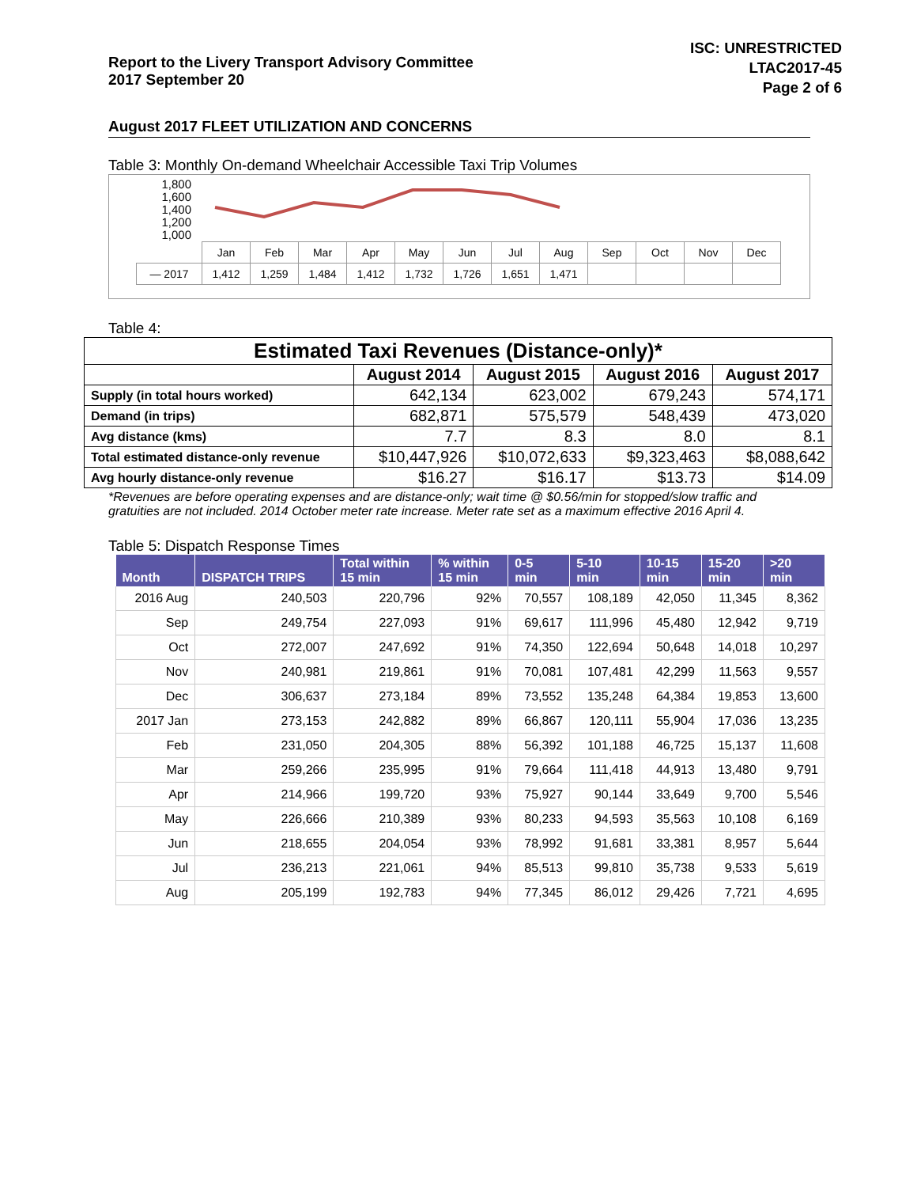Report to the Livery Transport Advisory Committee
2017 September 20
ISC: UNRESTRICTED
LTAC2017-45
Page 2 of 6
August 2017 FLEET UTILIZATION AND CONCERNS
Table 3: Monthly On-demand Wheelchair Accessible Taxi Trip Volumes
1,800
1,600
1,400
1,200
1,000
| | Jan | Feb | Mar | Apr | May | Jun | Jul | Aug | Sep | Oct | Nov | Dec |
| — 2017 | 1,412 | 1,259 | 1,484 | 1,412 | 1,732 | 1,726 | 1,651 | 1,471 | | | | |
Table 4:
| Estimated Taxi Revenues (Distance-only)* | | | | |
| --- | --- | --- | --- | --- |
| | August 2014 | August 2015 | August 2016 | August 2017 |
| Supply (in total hours worked) | 642,134 | 623,002 | 679,243 | 574,171 |
| Demand (in trips) | 682,871 | 575,579 | 548,439 | 473,020 |
| Avg distance (kms) | 7.7 | 8.3 | 8.0 | 8.1 |
| Total estimated distance-only revenue | $10,447,926 | $10,072,633 | $9,323,463 | $8,088,642 |
| Avg hourly distance-only revenue | $16.27 | $16.17 | $13.73 | $14.09 |
*Revenues are before operating expenses and are distance-only; wait time @ $0.56/min for stopped/slow traffic and gratuities are not included. 2014 October meter rate increase. Meter rate set as a maximum effective 2016 April 4.
Table 5: Dispatch Response Times
| Month | DISPATCH TRIPS | Total within 15 min | % within 15 min | 0-5 min | 5-10 min | 10-15 min | 15-20 min | >20 min |
| --- | --- | --- | --- | --- | --- | --- | --- | --- |
| 2016 Aug | 240,503 | 220,796 | 92% | 70,557 | 108,189 | 42,050 | 11,345 | 8,362 |
| Sep | 249,754 | 227,093 | 91% | 69,617 | 111,996 | 45,480 | 12,942 | 9,719 |
| Oct | 272,007 | 247,692 | 91% | 74,350 | 122,694 | 50,648 | 14,018 | 10,297 |
| Nov | 240,981 | 219,861 | 91% | 70,081 | 107,481 | 42,299 | 11,563 | 9,557 |
| Dec | 306,637 | 273,184 | 89% | 73,552 | 135,248 | 64,384 | 19,853 | 13,600 |
| 2017 Jan | 273,153 | 242,882 | 89% | 66,867 | 120,111 | 55,904 | 17,036 | 13,235 |
| Feb | 231,050 | 204,305 | 88% | 56,392 | 101,188 | 46,725 | 15,137 | 11,608 |
| Mar | 259,266 | 235,995 | 91% | 79,664 | 111,418 | 44,913 | 13,480 | 9,791 |
| Apr | 214,966 | 199,720 | 93% | 75,927 | 90,144 | 33,649 | 9,700 | 5,546 |
| May | 226,666 | 210,389 | 93% | 80,233 | 94,593 | 35,563 | 10,108 | 6,169 |
| Jun | 218,655 | 204,054 | 93% | 78,992 | 91,681 | 33,381 | 8,957 | 5,644 |
| Jul | 236,213 | 221,061 | 94% | 85,513 | 99,810 | 35,738 | 9,533 | 5,619 |
| Aug | 205,199 | 192,783 | 94% | 77,345 | 86,012 | 29,426 | 7,721 | 4,695 |